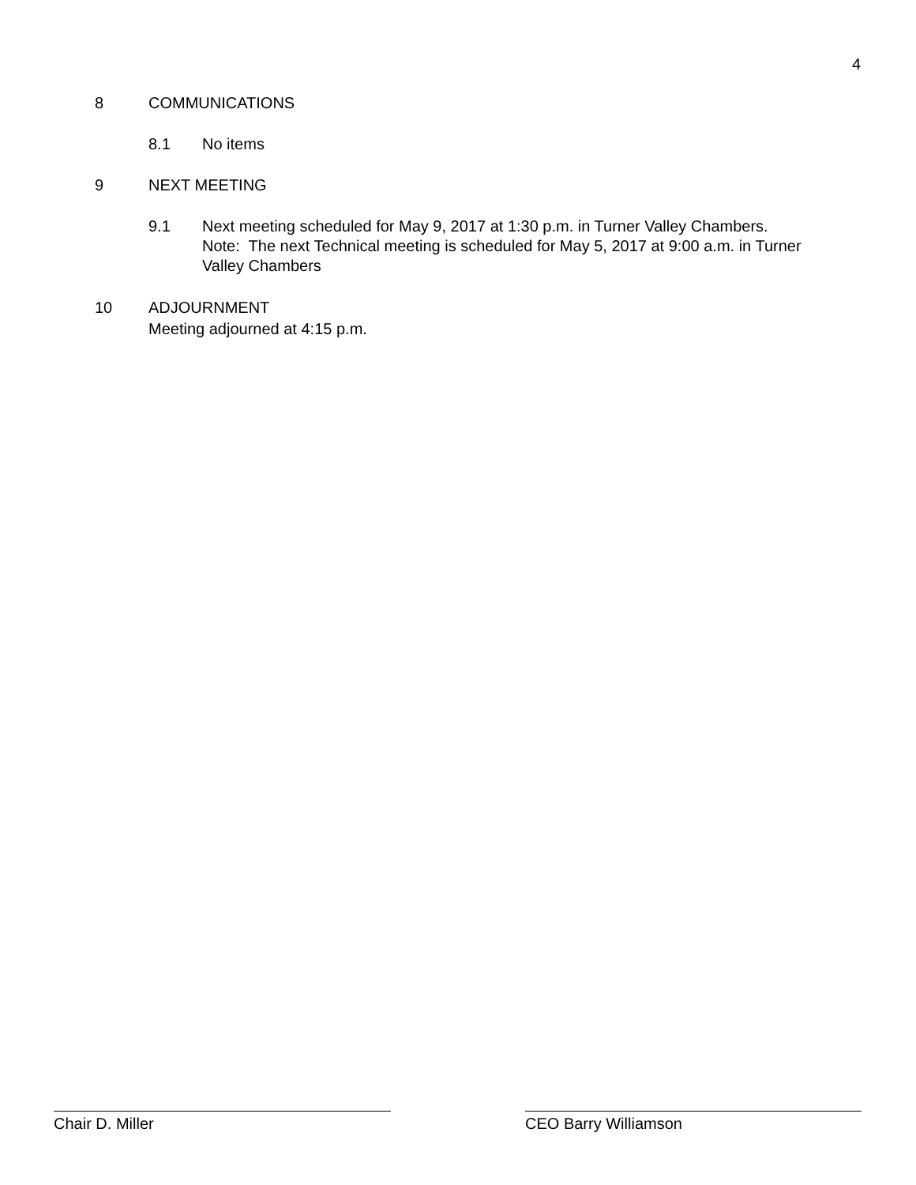4
8 COMMUNICATIONS
8.1 No items
9 NEXT MEETING
9.1 Next meeting scheduled for May 9, 2017 at 1:30 p.m. in Turner Valley Chambers.
Note: The next Technical meeting is scheduled for May 5, 2017 at 9:00 a.m. in Turner Valley Chambers
10 ADJOURNMENT
Meeting adjourned at 4:15 p.m.
Chair D. Miller CEO Barry Williamson